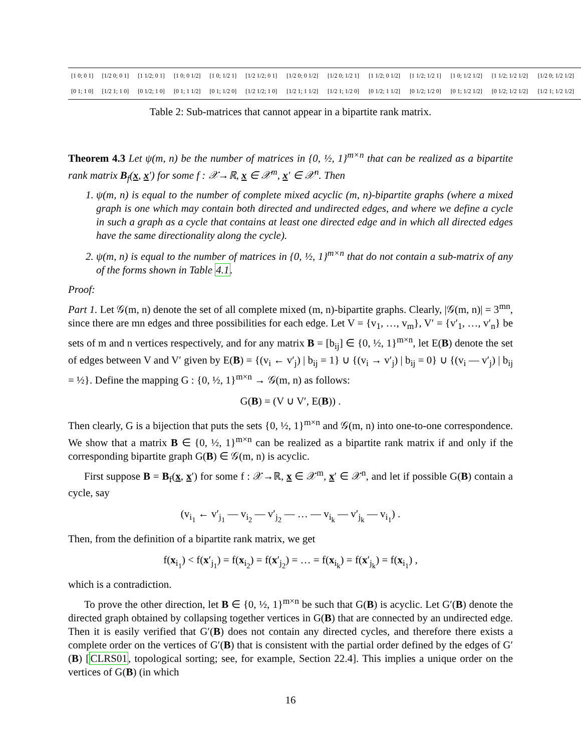| [1 0; 0 1] | [1/2 0; 0 1] | [1 1/2; 0 1] | [1 0; 0 1/2] | [1 0; 1/2 1] | [1/2 1/2; 0 1] | [1/2 0; 0 1/2] | [1/2 0; 1/2 1] | [1 1/2; 0 1/2] | [1 1/2; 1/2 1] | [1 0; 1/2 1/2] | [1 1/2; 1/2 1/2] | [1/2 0; 1/2 1/2] |
| [0 1; 1 0] | [1/2 1; 1 0] | [0 1/2; 1 0] | [0 1; 1 1/2] | [0 1; 1/2 0] | [1/2 1/2; 1 0] | [1/2 1; 1 1/2] | [1/2 1; 1/2 0] | [0 1/2; 1 1/2] | [0 1/2; 1/2 0] | [0 1; 1/2 1/2] | [0 1/2; 1/2 1/2] | [1/2 1; 1/2 1/2] |
Table 2: Sub-matrices that cannot appear in a bipartite rank matrix.
Theorem 4.3 Let ψ(m, n) be the number of matrices in {0, ½, 1}<sup>m×n</sup> that can be realized as a bipartite rank matrix B<sub>f</sub>(x, x′) for some f : 𝒳→ℝ, x ∈ 𝒳<sup>m</sup>, x′ ∈ 𝒳<sup>n</sup>. Then
1. ψ(m, n) is equal to the number of complete mixed acyclic (m, n)-bipartite graphs (where a mixed graph is one which may contain both directed and undirected edges, and where we define a cycle in such a graph as a cycle that contains at least one directed edge and in which all directed edges have the same directionality along the cycle).
2. ψ(m, n) is equal to the number of matrices in {0, ½, 1}<sup>m×n</sup> that do not contain a sub-matrix of any of the forms shown in Table 4.1.
Proof:
Part 1. Let 𝒢(m, n) denote the set of all complete mixed (m, n)-bipartite graphs. Clearly, |𝒢(m, n)| = 3<sup>mn</sup>, since there are mn edges and three possibilities for each edge. Let V = {v<sub>1</sub>, …, v<sub>m</sub>}, V′ = {v′<sub>1</sub>, …, v′<sub>n</sub>} be sets of m and n vertices respectively, and for any matrix B = [b<sub>ij</sub>] ∈ {0, ½, 1}<sup>m×n</sup>, let E(B) denote the set of edges between V and V′ given by E(B) = {(v<sub>i</sub> ← v′<sub>j</sub>) | b<sub>ij</sub> = 1} ∪ {(v<sub>i</sub> → v′<sub>j</sub>) | b<sub>ij</sub> = 0} ∪ {(v<sub>i</sub> — v′<sub>j</sub>) | b<sub>ij</sub> = ½}. Define the mapping G : {0, ½, 1}<sup>m×n</sup> → 𝒢(m, n) as follows:
G(B) = (V ∪ V′, E(B)) .
Then clearly, G is a bijection that puts the sets {0, ½, 1}<sup>m×n</sup> and 𝒢(m, n) into one-to-one correspondence. We show that a matrix B ∈ {0, ½, 1}<sup>m×n</sup> can be realized as a bipartite rank matrix if and only if the corresponding bipartite graph G(B) ∈ 𝒢(m, n) is acyclic.
First suppose B = B<sub>f</sub>(x, x′) for some f : 𝒳→ℝ, x ∈ 𝒳<sup>m</sup>, x′ ∈ 𝒳<sup>n</sup>, and let if possible G(B) contain a cycle, say
(v<sub>i<sub>1</sub></sub> ← v′<sub>j<sub>1</sub></sub> — v<sub>i<sub>2</sub></sub> — v′<sub>j<sub>2</sub></sub> — … — v<sub>i<sub>k</sub></sub> — v′<sub>j<sub>k</sub></sub> — v<sub>i<sub>1</sub></sub>) .
Then, from the definition of a bipartite rank matrix, we get
f(x<sub>i<sub>1</sub></sub>) < f(x′<sub>j<sub>1</sub></sub>) = f(x<sub>i<sub>2</sub></sub>) = f(x′<sub>j<sub>2</sub></sub>) = … = f(x<sub>i<sub>k</sub></sub>) = f(x′<sub>j<sub>k</sub></sub>) = f(x<sub>i<sub>1</sub></sub>) ,
which is a contradiction.
To prove the other direction, let B ∈ {0, ½, 1}<sup>m×n</sup> be such that G(B) is acyclic. Let G′(B) denote the directed graph obtained by collapsing together vertices in G(B) that are connected by an undirected edge. Then it is easily verified that G′(B) does not contain any directed cycles, and therefore there exists a complete order on the vertices of G′(B) that is consistent with the partial order defined by the edges of G′(B) [CLRS01, topological sorting; see, for example, Section 22.4]. This implies a unique order on the vertices of G(B) (in which
16